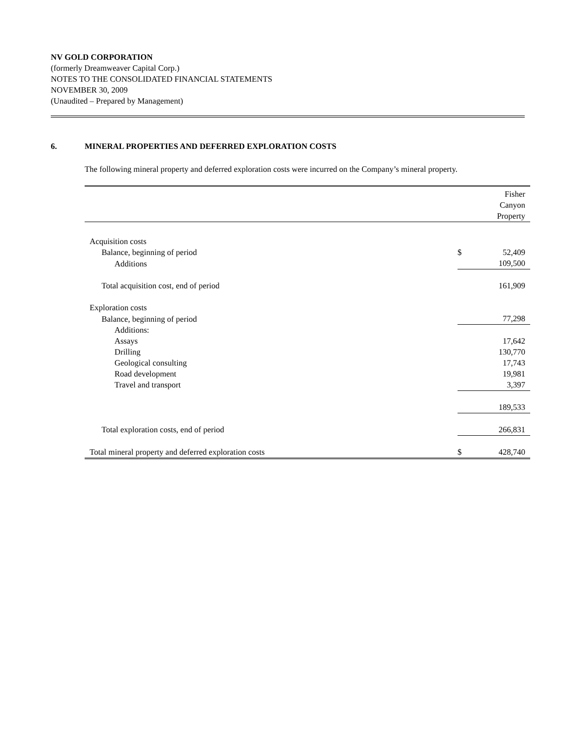NV GOLD CORPORATION
(formerly Dreamweaver Capital Corp.)
NOTES TO THE CONSOLIDATED FINANCIAL STATEMENTS
NOVEMBER 30, 2009
(Unaudited – Prepared by Management)
6. MINERAL PROPERTIES AND DEFERRED EXPLORATION COSTS
The following mineral property and deferred exploration costs were incurred on the Company’s mineral property.
| | | Fisher Canyon Property |
| Acquisition costs | | |
| Balance, beginning of period | $ | 52,409 |
| Additions | | 109,500 |
| Total acquisition cost, end of period | | 161,909 |
| Exploration costs | | |
| Balance, beginning of period | | 77,298 |
| Additions: | | |
| Assays | | 17,642 |
| Drilling | | 130,770 |
| Geological consulting | | 17,743 |
| Road development | | 19,981 |
| Travel and transport | | 3,397 |
| | | 189,533 |
| Total exploration costs, end of period | | 266,831 |
| Total mineral property and deferred exploration costs | $ | 428,740 |